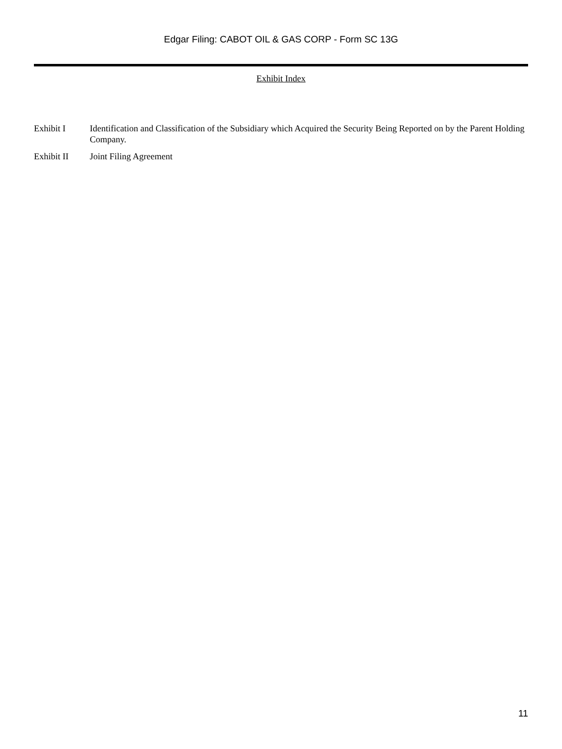Edgar Filing: CABOT OIL & GAS CORP - Form SC 13G
Exhibit Index
| Exhibit I | Identification and Classification of the Subsidiary which Acquired the Security Being Reported on by the Parent Holding Company. |
| Exhibit II | Joint Filing Agreement |
11